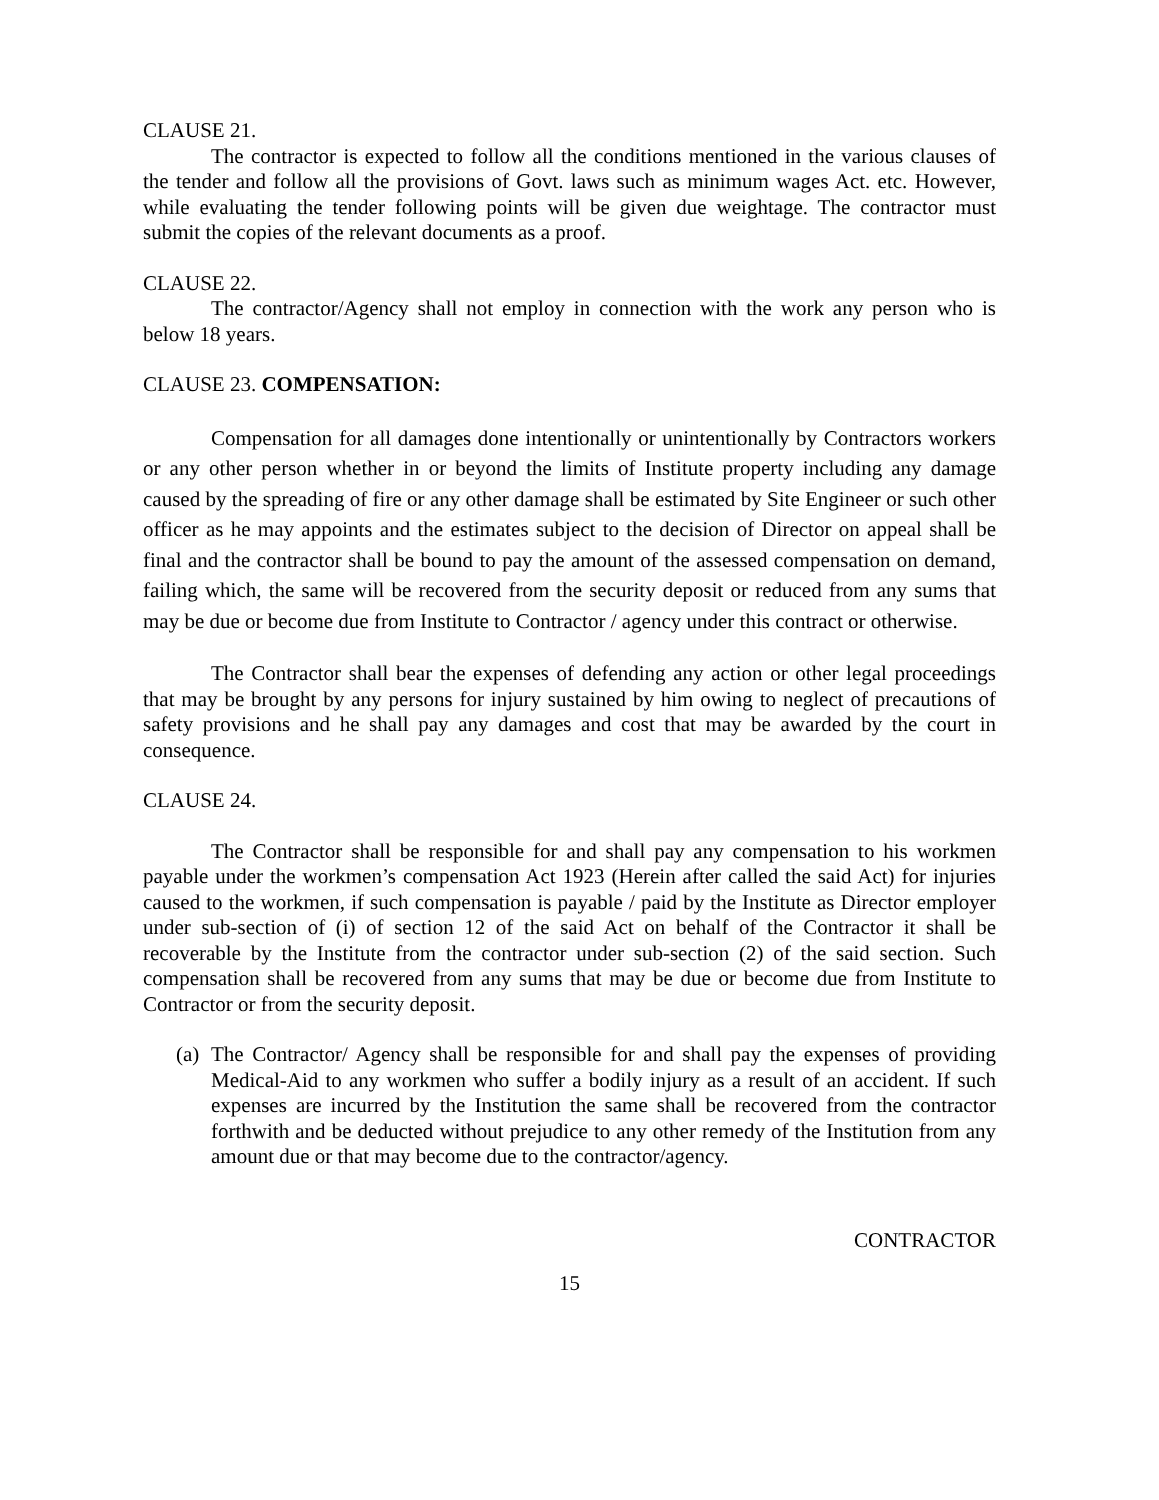CLAUSE 21.
The contractor is expected to follow all the conditions mentioned in the various clauses of the tender and follow all the provisions of Govt. laws such as minimum wages Act. etc. However, while evaluating the tender following points will be given due weightage. The contractor must submit the copies of the relevant documents as a proof.
CLAUSE 22.
The contractor/Agency shall not employ in connection with the work any person who is below 18 years.
CLAUSE 23. COMPENSATION:
Compensation for all damages done intentionally or unintentionally by Contractors workers or any other person whether in or beyond the limits of Institute property including any damage caused by the spreading of fire or any other damage shall be estimated by Site Engineer or such other officer as he may appoints and the estimates subject to the decision of Director on appeal shall be final and the contractor shall be bound to pay the amount of the assessed compensation on demand, failing which, the same will be recovered from the security deposit or reduced from any sums that may be due or become due from Institute to Contractor / agency under this contract or otherwise.
The Contractor shall bear the expenses of defending any action or other legal proceedings that may be brought by any persons for injury sustained by him owing to neglect of precautions of safety provisions and he shall pay any damages and cost that may be awarded by the court in consequence.
CLAUSE 24.
The Contractor shall be responsible for and shall pay any compensation to his workmen payable under the workmen’s compensation Act 1923 (Herein after called the said Act) for injuries caused to the workmen, if such compensation is payable / paid by the Institute as Director employer under sub-section of (i) of section 12 of the said Act on behalf of the Contractor it shall be recoverable by the Institute from the contractor under sub-section (2) of the said section. Such compensation shall be recovered from any sums that may be due or become due from Institute to Contractor or from the security deposit.
(a)
The Contractor/ Agency shall be responsible for and shall pay the expenses of providing Medical-Aid to any workmen who suffer a bodily injury as a result of an accident. If such expenses are incurred by the Institution the same shall be recovered from the contractor forthwith and be deducted without prejudice to any other remedy of the Institution from any amount due or that may become due to the contractor/agency.
CONTRACTOR
15